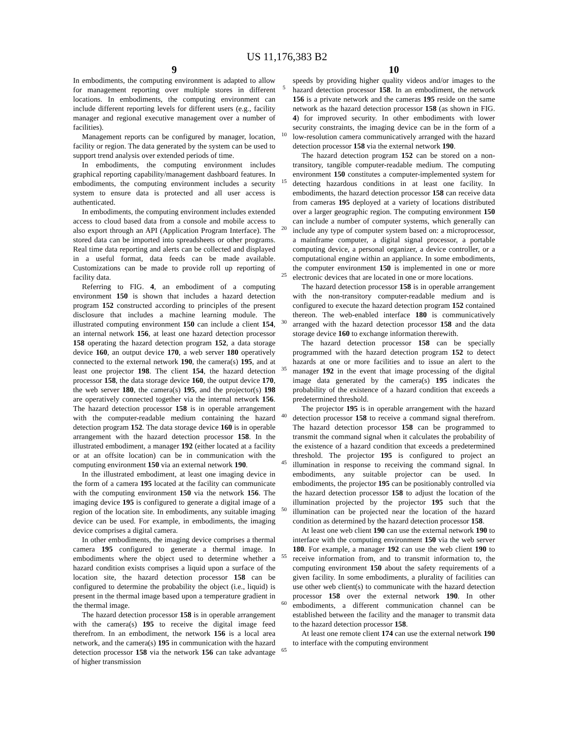US 11,176,383 B2
9
In embodiments, the computing environment is adapted to allow for management reporting over multiple stores in different locations. In embodiments, the computing environment can include different reporting levels for different users (e.g., facility manager and regional executive management over a number of facilities).
Management reports can be configured by manager, location, facility or region. The data generated by the system can be used to support trend analysis over extended periods of time.
In embodiments, the computing environment includes graphical reporting capability/management dashboard features. In embodiments, the computing environment includes a security system to ensure data is protected and all user access is authenticated.
In embodiments, the computing environment includes extended access to cloud based data from a console and mobile access to also export through an API (Application Program Interface). The stored data can be imported into spreadsheets or other programs. Real time data reporting and alerts can be collected and displayed in a useful format, data feeds can be made available. Customizations can be made to provide roll up reporting of facility data.
Referring to FIG. 4, an embodiment of a computing environment 150 is shown that includes a hazard detection program 152 constructed according to principles of the present disclosure that includes a machine learning module. The illustrated computing environment 150 can include a client 154, an internal network 156, at least one hazard detection processor 158 operating the hazard detection program 152, a data storage device 160, an output device 170, a web server 180 operatively connected to the external network 190, the camera(s) 195, and at least one projector 198. The client 154, the hazard detection processor 158, the data storage device 160, the output device 170, the web server 180, the camera(s) 195, and the projector(s) 198 are operatively connected together via the internal network 156. The hazard detection processor 158 is in operable arrangement with the computer-readable medium containing the hazard detection program 152. The data storage device 160 is in operable arrangement with the hazard detection processor 158. In the illustrated embodiment, a manager 192 (either located at a facility or at an offsite location) can be in communication with the computing environment 150 via an external network 190.
In the illustrated embodiment, at least one imaging device in the form of a camera 195 located at the facility can communicate with the computing environment 150 via the network 156. The imaging device 195 is configured to generate a digital image of a region of the location site. In embodiments, any suitable imaging device can be used. For example, in embodiments, the imaging device comprises a digital camera.
In other embodiments, the imaging device comprises a thermal camera 195 configured to generate a thermal image. In embodiments where the object used to determine whether a hazard condition exists comprises a liquid upon a surface of the location site, the hazard detection processor 158 can be configured to determine the probability the object (i.e., liquid) is present in the thermal image based upon a temperature gradient in the thermal image.
The hazard detection processor 158 is in operable arrangement with the camera(s) 195 to receive the digital image feed therefrom. In an embodiment, the network 156 is a local area network, and the camera(s) 195 in communication with the hazard detection processor 158 via the network 156 can take advantage of higher transmission
5
10
15
20
25
30
35
40
45
50
55
60
65
10
speeds by providing higher quality videos and/or images to the hazard detection processor 158. In an embodiment, the network 156 is a private network and the cameras 195 reside on the same network as the hazard detection processor 158 (as shown in FIG. 4) for improved security. In other embodiments with lower security constraints, the imaging device can be in the form of a low-resolution camera communicatively arranged with the hazard detection processor 158 via the external network 190.
The hazard detection program 152 can be stored on a non-transitory, tangible computer-readable medium. The computing environment 150 constitutes a computer-implemented system for detecting hazardous conditions in at least one facility. In embodiments, the hazard detection processor 158 can receive data from cameras 195 deployed at a variety of locations distributed over a larger geographic region. The computing environment 150 can include a number of computer systems, which generally can include any type of computer system based on: a microprocessor, a mainframe computer, a digital signal processor, a portable computing device, a personal organizer, a device controller, or a computational engine within an appliance. In some embodiments, the computer environment 150 is implemented in one or more electronic devices that are located in one or more locations.
The hazard detection processor 158 is in operable arrangement with the non-transitory computer-readable medium and is configured to execute the hazard detection program 152 contained thereon. The web-enabled interface 180 is communicatively arranged with the hazard detection processor 158 and the data storage device 160 to exchange information therewith.
The hazard detection processor 158 can be specially programmed with the hazard detection program 152 to detect hazards at one or more facilities and to issue an alert to the manager 192 in the event that image processing of the digital image data generated by the camera(s) 195 indicates the probability of the existence of a hazard condition that exceeds a predetermined threshold.
The projector 195 is in operable arrangement with the hazard detection processor 158 to receive a command signal therefrom. The hazard detection processor 158 can be programmed to transmit the command signal when it calculates the probability of the existence of a hazard condition that exceeds a predetermined threshold. The projector 195 is configured to project an illumination in response to receiving the command signal. In embodiments, any suitable projector can be used. In embodiments, the projector 195 can be positionably controlled via the hazard detection processor 158 to adjust the location of the illumination projected by the projector 195 such that the illumination can be projected near the location of the hazard condition as determined by the hazard detection processor 158.
At least one web client 190 can use the external network 190 to interface with the computing environment 150 via the web server 180. For example, a manager 192 can use the web client 190 to receive information from, and to transmit information to, the computing environment 150 about the safety requirements of a given facility. In some embodiments, a plurality of facilities can use other web client(s) to communicate with the hazard detection processor 158 over the external network 190. In other embodiments, a different communication channel can be established between the facility and the manager to transmit data to the hazard detection processor 158.
At least one remote client 174 can use the external network 190 to interface with the computing environment